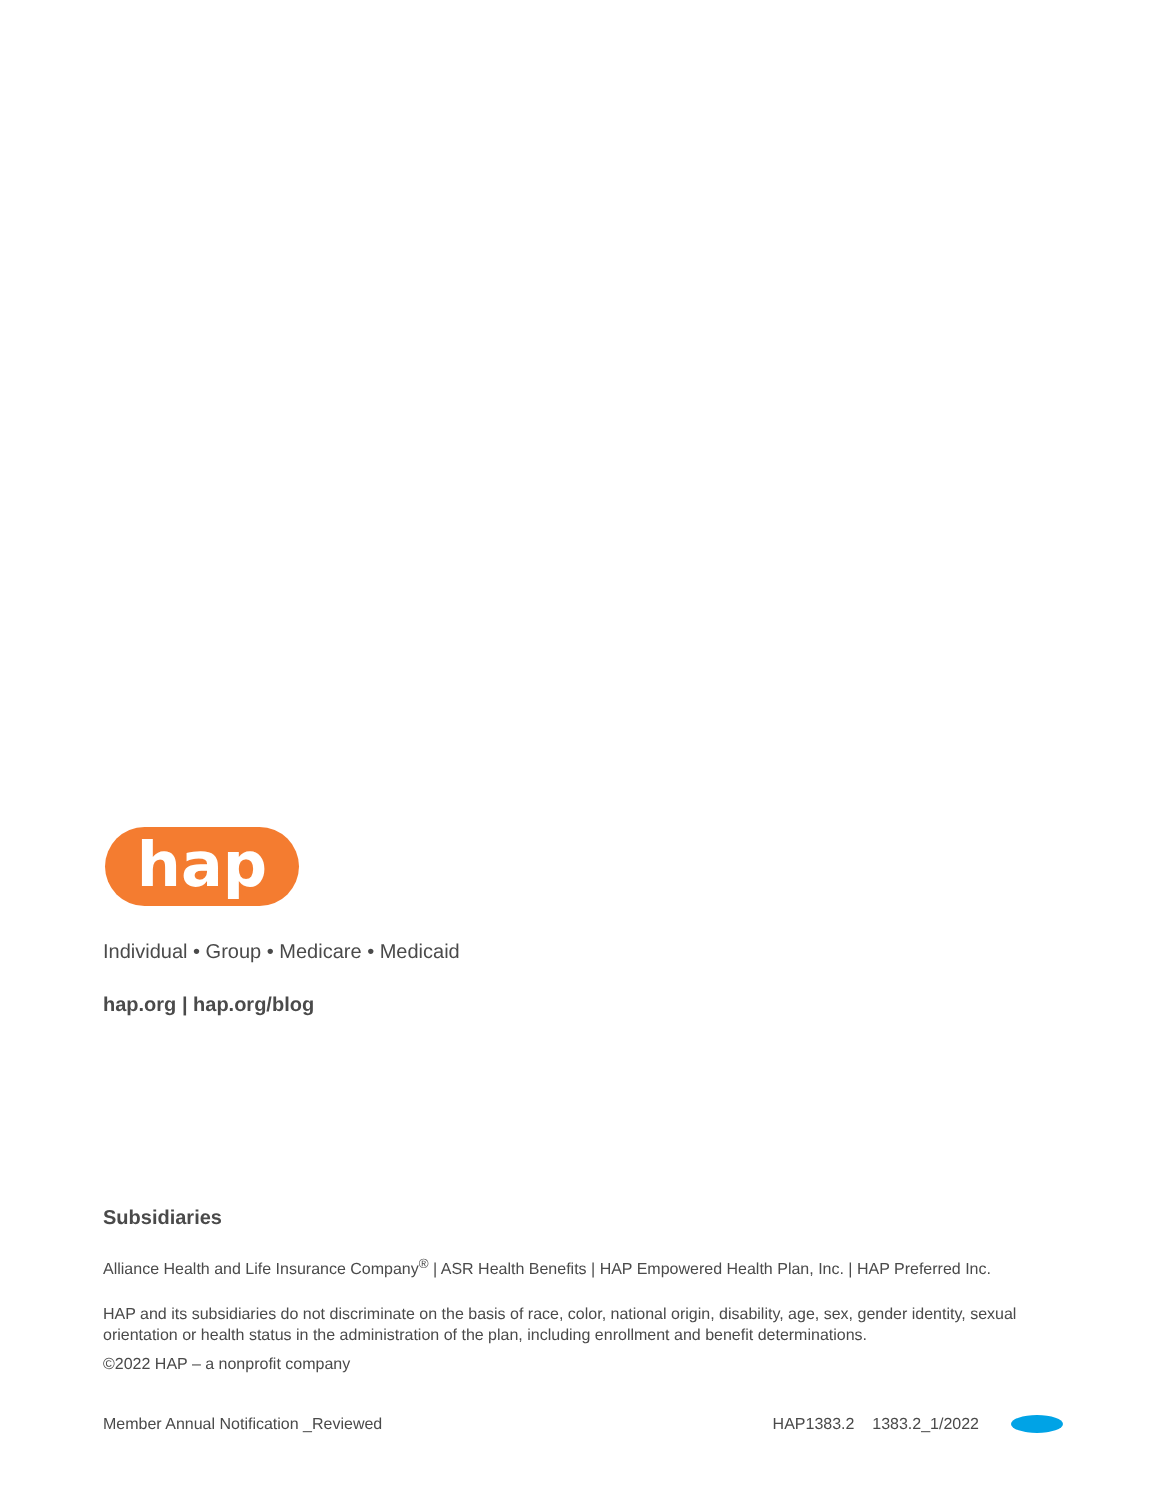hap
Individual • Group • Medicare • Medicaid
hap.org | hap.org/blog
Subsidiaries
Alliance Health and Life Insurance Company<sup>®</sup> | ASR Health Benefits | HAP Empowered Health Plan, Inc. | HAP Preferred Inc.
HAP and its subsidiaries do not discriminate on the basis of race, color, national origin, disability, age, sex, gender identity, sexual orientation or health status in the administration of the plan, including enrollment and benefit determinations.
©2022 HAP – a nonprofit company
Member Annual Notification _Reviewed HAP1383.2 1383.2_1/2022